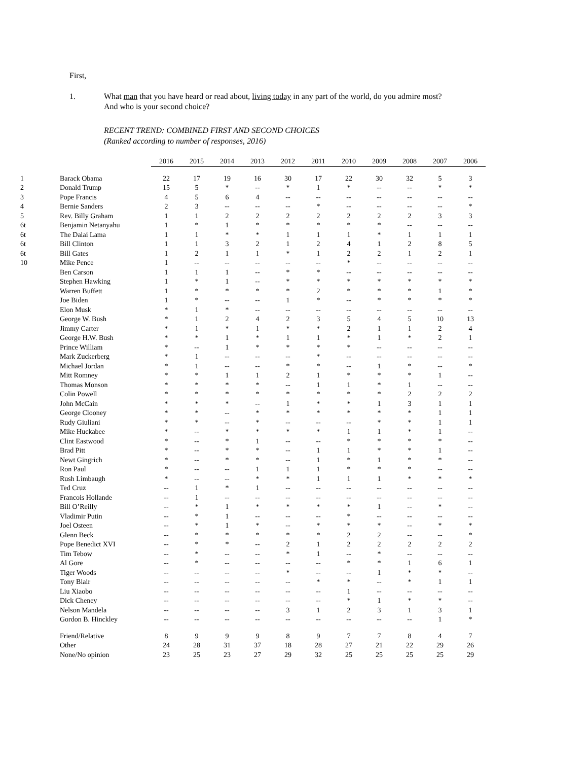First,
1. What man that you have heard or read about, living today in any part of the world, do you admire most?
And who is your second choice?
RECENT TREND: COMBINED FIRST AND SECOND CHOICES
(Ranked according to number of responses, 2016)
| | | 2016 | 2015 | 2014 | 2013 | 2012 | 2011 | 2010 | 2009 | 2008 | 2007 | 2006 |
| --- | --- | --- | --- | --- | --- | --- | --- | --- | --- | --- | --- | --- |
| 1 | Barack Obama | 22 | 17 | 19 | 16 | 30 | 17 | 22 | 30 | 32 | 5 | 3 |
| 2 | Donald Trump | 15 | 5 | * | -- | * | 1 | * | -- | -- | * | * |
| 3 | Pope Francis | 4 | 5 | 6 | 4 | -- | -- | -- | -- | -- | -- | -- |
| 4 | Bernie Sanders | 2 | 3 | -- | -- | -- | * | -- | -- | -- | -- | * |
| 5 | Rev. Billy Graham | 1 | 1 | 2 | 2 | 2 | 2 | 2 | 2 | 2 | 3 | 3 |
| 6t | Benjamin Netanyahu | 1 | * | 1 | * | * | * | * | * | -- | -- | -- |
| 6t | The Dalai Lama | 1 | 1 | * | * | 1 | 1 | 1 | * | 1 | 1 | 1 |
| 6t | Bill Clinton | 1 | 1 | 3 | 2 | 1 | 2 | 4 | 1 | 2 | 8 | 5 |
| 6t | Bill Gates | 1 | 2 | 1 | 1 | * | 1 | 2 | 2 | 1 | 2 | 1 |
| 10 | Mike Pence | 1 | -- | -- | -- | -- | -- | * | -- | -- | -- | -- |
| | Ben Carson | 1 | 1 | 1 | -- | * | * | -- | -- | -- | -- | -- |
| | Stephen Hawking | 1 | * | 1 | -- | * | * | * | * | * | * | * |
| | Warren Buffett | 1 | * | * | * | * | 2 | * | * | * | 1 | * |
| | Joe Biden | 1 | * | -- | -- | 1 | * | -- | * | * | * | * |
| | Elon Musk | * | 1 | * | -- | -- | -- | -- | -- | -- | -- | -- |
| | George W. Bush | * | 1 | 2 | 4 | 2 | 3 | 5 | 4 | 5 | 10 | 13 |
| | Jimmy Carter | * | 1 | * | 1 | * | * | 2 | 1 | 1 | 2 | 4 |
| | George H.W. Bush | * | * | 1 | * | 1 | 1 | * | 1 | * | 2 | 1 |
| | Prince William | * | -- | 1 | * | * | * | * | -- | -- | -- | -- |
| | Mark Zuckerberg | * | 1 | -- | -- | -- | * | -- | -- | -- | -- | -- |
| | Michael Jordan | * | 1 | -- | -- | * | * | -- | 1 | * | -- | * |
| | Mitt Romney | * | * | 1 | 1 | 2 | 1 | * | * | * | 1 | -- |
| | Thomas Monson | * | * | * | * | -- | 1 | 1 | * | 1 | -- | -- |
| | Colin Powell | * | * | * | * | * | * | * | * | 2 | 2 | 2 |
| | John McCain | * | * | * | -- | 1 | * | * | 1 | 3 | 1 | 1 |
| | George Clooney | * | * | -- | * | * | * | * | * | * | 1 | 1 |
| | Rudy Giuliani | * | * | -- | * | -- | -- | -- | * | * | 1 | 1 |
| | Mike Huckabee | * | -- | * | * | * | * | 1 | 1 | * | 1 | -- |
| | Clint Eastwood | * | -- | * | 1 | -- | -- | * | * | * | * | -- |
| | Brad Pitt | * | -- | * | * | -- | 1 | 1 | * | * | 1 | -- |
| | Newt Gingrich | * | -- | * | * | -- | 1 | * | 1 | * | * | -- |
| | Ron Paul | * | -- | -- | 1 | 1 | 1 | * | * | * | -- | -- |
| | Rush Limbaugh | * | -- | -- | * | * | 1 | 1 | 1 | * | * | * |
| | Ted Cruz | -- | 1 | * | 1 | -- | -- | -- | -- | -- | -- | -- |
| | Francois Hollande | -- | 1 | -- | -- | -- | -- | -- | -- | -- | -- | -- |
| | Bill O’Reilly | -- | * | 1 | * | * | * | * | 1 | -- | * | -- |
| | Vladimir Putin | -- | * | 1 | -- | -- | -- | * | -- | -- | -- | -- |
| | Joel Osteen | -- | * | 1 | * | -- | * | * | * | -- | * | * |
| | Glenn Beck | -- | * | * | * | * | * | 2 | 2 | -- | -- | * |
| | Pope Benedict XVI | -- | * | * | -- | 2 | 1 | 2 | 2 | 2 | 2 | 2 |
| | Tim Tebow | -- | * | -- | -- | * | 1 | -- | * | -- | -- | -- |
| | Al Gore | -- | * | -- | -- | -- | -- | * | * | 1 | 6 | 1 |
| | Tiger Woods | -- | -- | -- | -- | * | -- | -- | 1 | * | * | -- |
| | Tony Blair | -- | -- | -- | -- | -- | * | * | -- | * | 1 | 1 |
| | Liu Xiaobo | -- | -- | -- | -- | -- | -- | 1 | -- | -- | -- | -- |
| | Dick Cheney | -- | -- | -- | -- | -- | -- | * | 1 | * | * | -- |
| | Nelson Mandela | -- | -- | -- | -- | 3 | 1 | 2 | 3 | 1 | 3 | 1 |
| | Gordon B. Hinckley | -- | -- | -- | -- | -- | -- | -- | -- | -- | 1 | * |
| | Friend/Relative | 8 | 9 | 9 | 9 | 8 | 9 | 7 | 7 | 8 | 4 | 7 |
| | Other | 24 | 28 | 31 | 37 | 18 | 28 | 27 | 21 | 22 | 29 | 26 |
| | None/No opinion | 23 | 25 | 23 | 27 | 29 | 32 | 25 | 25 | 25 | 25 | 29 |